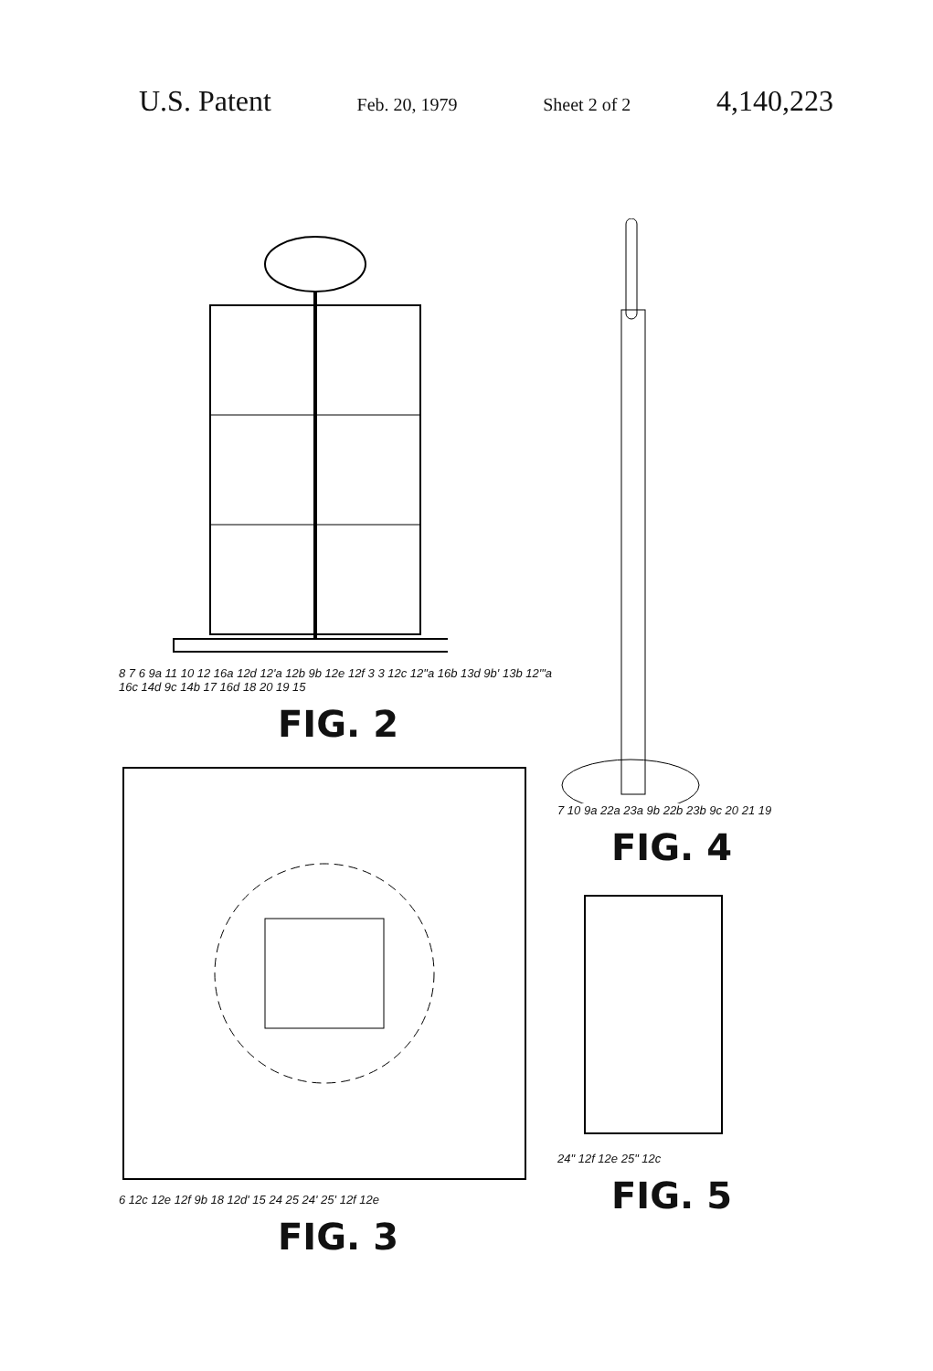U.S. Patent Feb. 20, 1979 Sheet 2 of 2 4,140,223
8 7 6 9a 11 10 12 16a 12d 12'a 12b 9b 12e 12f 3 3 12c 12"a 16b 13d 9b' 13b 12'"a 16c 14d 9c 14b 17 16d 18 20 19 15
FIG. 2
6 12c 12e 12f 9b 18 12d' 15 24 25 24' 25' 12f 12e
FIG. 3
7 10 9a 22a 23a 9b 22b 23b 9c 20 21 19
FIG. 4
24" 12f 12e 25" 12c
FIG. 5